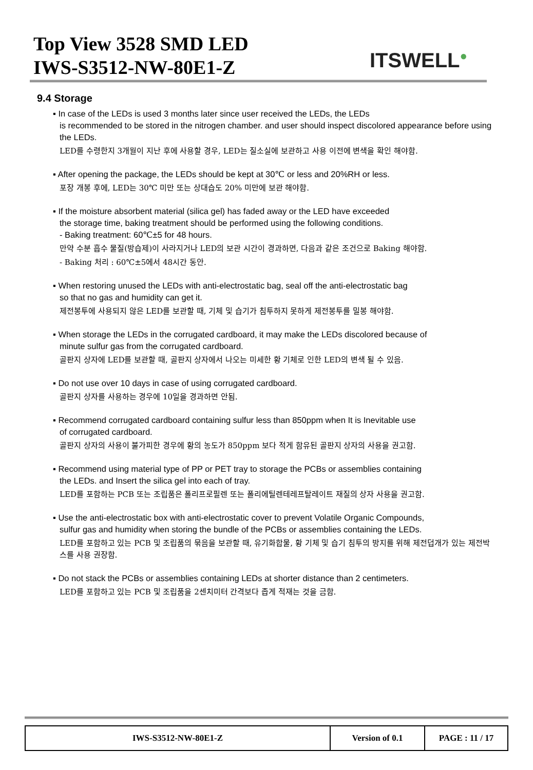Top View 3528 SMD LED
IWS-S3512-NW-80E1-Z
ITSWELL<sup>●</sup>
9.4 Storage
▪ In case of the LEDs is used 3 months later since user received the LEDs, the LEDs
is recommended to be stored in the nitrogen chamber. and user should inspect discolored appearance before using the LEDs.
LED를 수령한지 3개월이 지난 후에 사용할 경우, LED는 질소실에 보관하고 사용 이전에 변색을 확인 해야함.
▪ After opening the package, the LEDs should be kept at 30℃ or less and 20%RH or less.
포장 개봉 후에, LED는 30℃ 미만 또는 상대습도 20% 미만에 보관 해야함.
▪ If the moisture absorbent material (silica gel) has faded away or the LED have exceeded
the storage time, baking treatment should be performed using the following conditions.
- Baking treatment: 60℃±5 for 48 hours.
만약 수분 흡수 물질(방습제)이 사라지거나 LED의 보관 시간이 경과하면, 다음과 같은 조건으로 Baking 해야함.
- Baking 처리 : 60℃±5에서 48시간 동안.
▪ When restoring unused the LEDs with anti-electrostatic bag, seal off the anti-electrostatic bag
so that no gas and humidity can get it.
제전봉투에 사용되지 않은 LED를 보관할 때, 기체 및 습기가 침투하지 못하게 제전봉투를 밀봉 해야함.
▪ When storage the LEDs in the corrugated cardboard, it may make the LEDs discolored because of
minute sulfur gas from the corrugated cardboard.
골판지 상자에 LED를 보관할 때, 골판지 상자에서 나오는 미세한 황 기체로 인한 LED의 변색 될 수 있음.
▪ Do not use over 10 days in case of using corrugated cardboard.
골판지 상자를 사용하는 경우에 10일을 경과하면 안됨.
▪ Recommend corrugated cardboard containing sulfur less than 850ppm when It is Inevitable use
of corrugated cardboard.
골판지 상자의 사용이 불가피한 경우에 황의 농도가 850ppm 보다 적게 함유된 골판지 상자의 사용을 권고함.
▪ Recommend using material type of PP or PET tray to storage the PCBs or assemblies containing
the LEDs. and Insert the silica gel into each of tray.
LED를 포함하는 PCB 또는 조립품은 폴리프로필렌 또는 폴리에틸렌테레프탈레이트 재질의 상자 사용을 권고함.
▪ Use the anti-electrostatic box with anti-electrostatic cover to prevent Volatile Organic Compounds,
sulfur gas and humidity when storing the bundle of the PCBs or assemblies containing the LEDs.
LED를 포함하고 있는 PCB 및 조립품의 묶음을 보관할 때, 유기화합물, 황 기체 및 습기 침투의 방지를 위해 제전덥개가 있는 제전박스를 사용 권장함.
▪ Do not stack the PCBs or assemblies containing LEDs at shorter distance than 2 centimeters.
LED를 포함하고 있는 PCB 및 조립품을 2센치미터 간격보다 좁게 적재는 것을 금함.
| IWS-S3512-NW-80E1-Z | Version of 0.1 | PAGE : 11 / 17 |